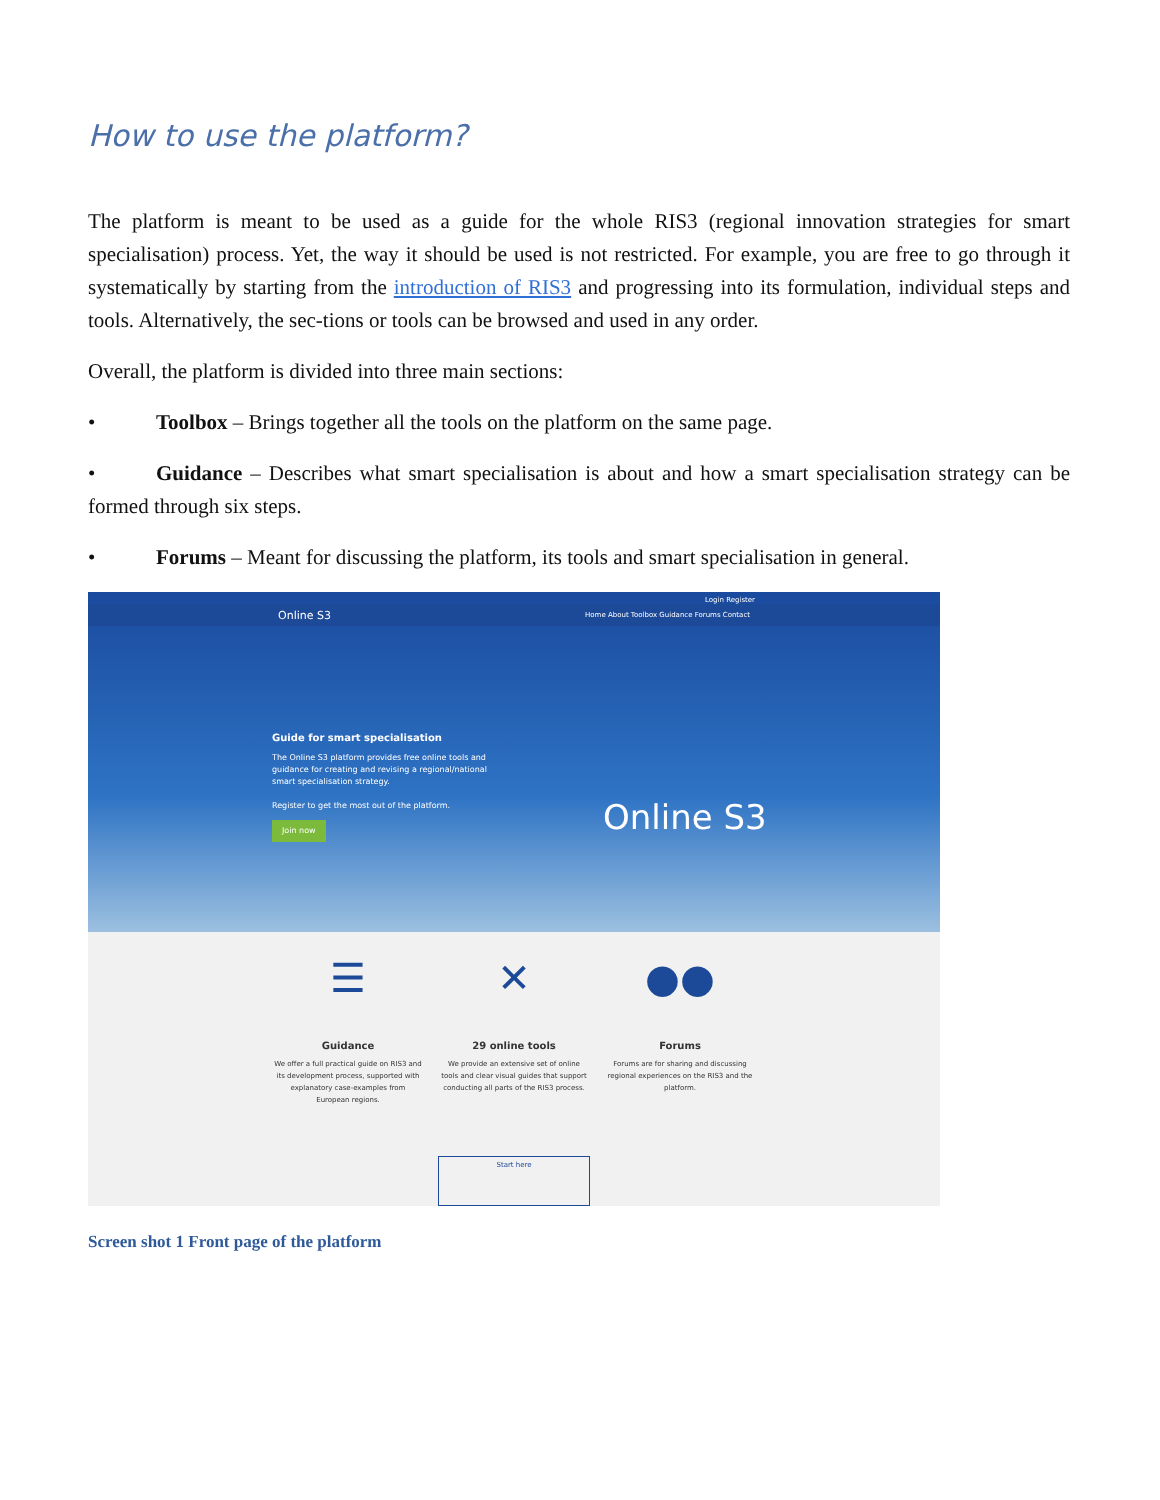How to use the platform?
The platform is meant to be used as a guide for the whole RIS3 (regional innovation strategies for smart specialisation) process. Yet, the way it should be used is not restricted. For example, you are free to go through it systematically by starting from the introduction of RIS3 and progressing into its formulation, individual steps and tools. Alternatively, the sec-tions or tools can be browsed and used in any order.
Overall, the platform is divided into three main sections:
• Toolbox – Brings together all the tools on the platform on the same page.
• Guidance – Describes what smart specialisation is about and how a smart specialisation strategy can be formed through six steps.
• Forums – Meant for discussing the platform, its tools and smart specialisation in general.
Login Register
Online S3 Home About Toolbox Guidance Forums Contact
Guide for smart specialisation
The Online S3 platform provides free online tools and guidance for creating and revising a regional/national smart specialisation strategy.
Register to get the most out of the platform.
Join now
Online S3
☰
Guidance
We offer a full practical guide on RIS3 and its development process, supported with explanatory case-examples from European regions.
✕
29 online tools
We provide an extensive set of online tools and clear visual guides that support conducting all parts of the RIS3 process.
●●
Forums
Forums are for sharing and discussing regional experiences on the RIS3 and the platform.
Start here
Screen shot 1 Front page of the platform